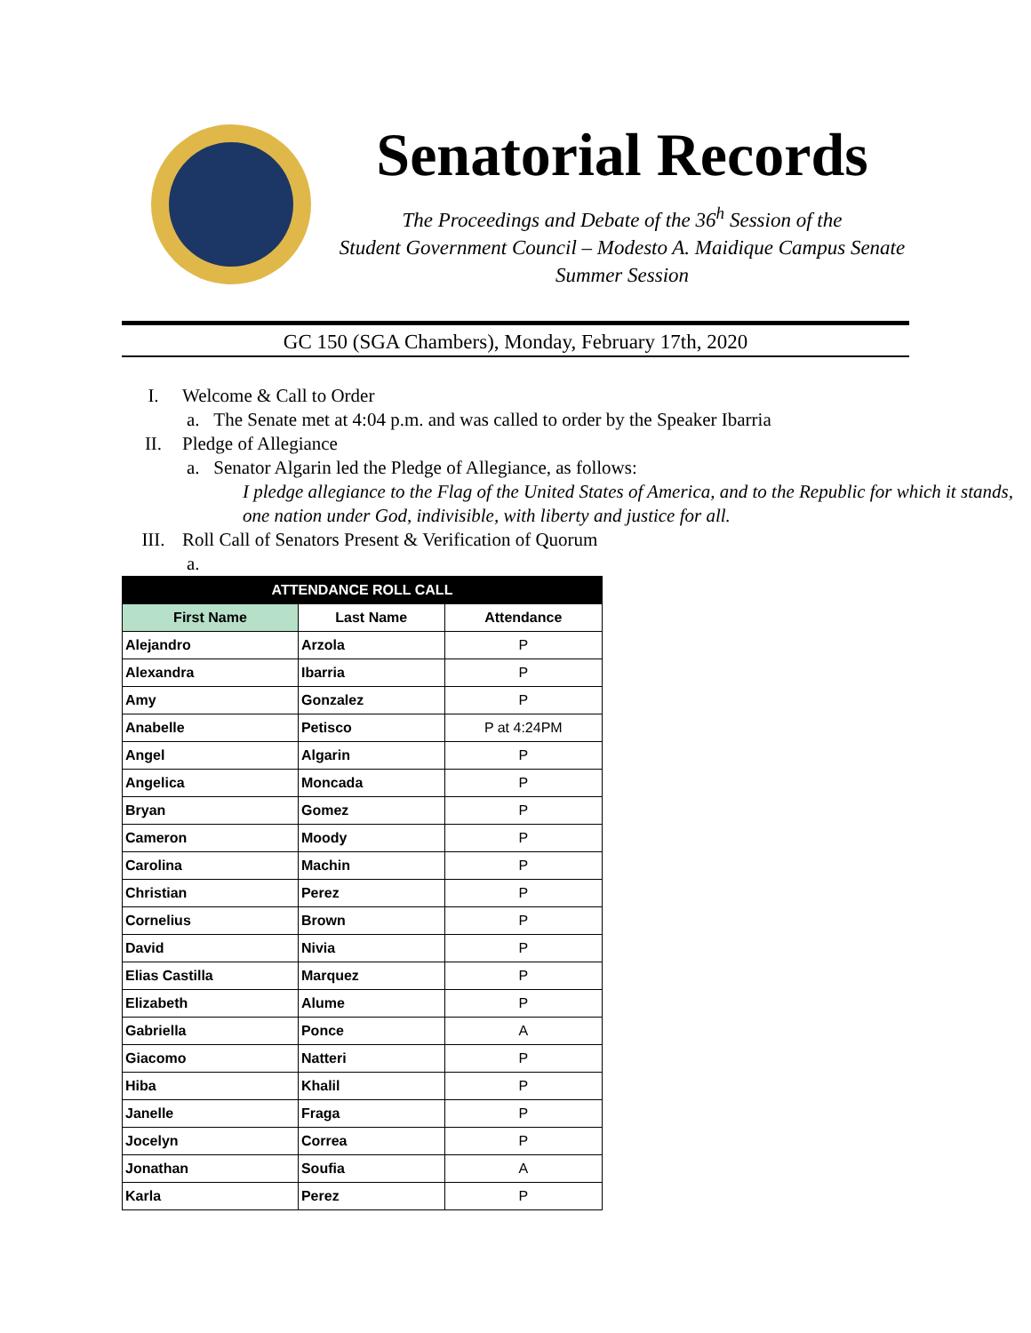Senatorial Records
The Proceedings and Debate of the 36<sup>h</sup> Session of the
Student Government Council – Modesto A. Maidique Campus Senate
Summer Session
GC 150 (SGA Chambers), Monday, February 17th, 2020
I. Welcome & Call to Order
a. The Senate met at 4:04 p.m. and was called to order by the Speaker Ibarria
II. Pledge of Allegiance
a. Senator Algarin led the Pledge of Allegiance, as follows:
I pledge allegiance to the Flag of the United States of America, and to the Republic for which it stands, one nation under God, indivisible, with liberty and justice for all.
III. Roll Call of Senators Present & Verification of Quorum
a.
| ATTENDANCE ROLL CALL | | |
| --- | --- | --- |
| First Name | Last Name | Attendance |
| Alejandro | Arzola | P |
| Alexandra | Ibarria | P |
| Amy | Gonzalez | P |
| Anabelle | Petisco | P at 4:24PM |
| Angel | Algarin | P |
| Angelica | Moncada | P |
| Bryan | Gomez | P |
| Cameron | Moody | P |
| Carolina | Machin | P |
| Christian | Perez | P |
| Cornelius | Brown | P |
| David | Nivia | P |
| Elias Castilla | Marquez | P |
| Elizabeth | Alume | P |
| Gabriella | Ponce | A |
| Giacomo | Natteri | P |
| Hiba | Khalil | P |
| Janelle | Fraga | P |
| Jocelyn | Correa | P |
| Jonathan | Soufia | A |
| Karla | Perez | P |